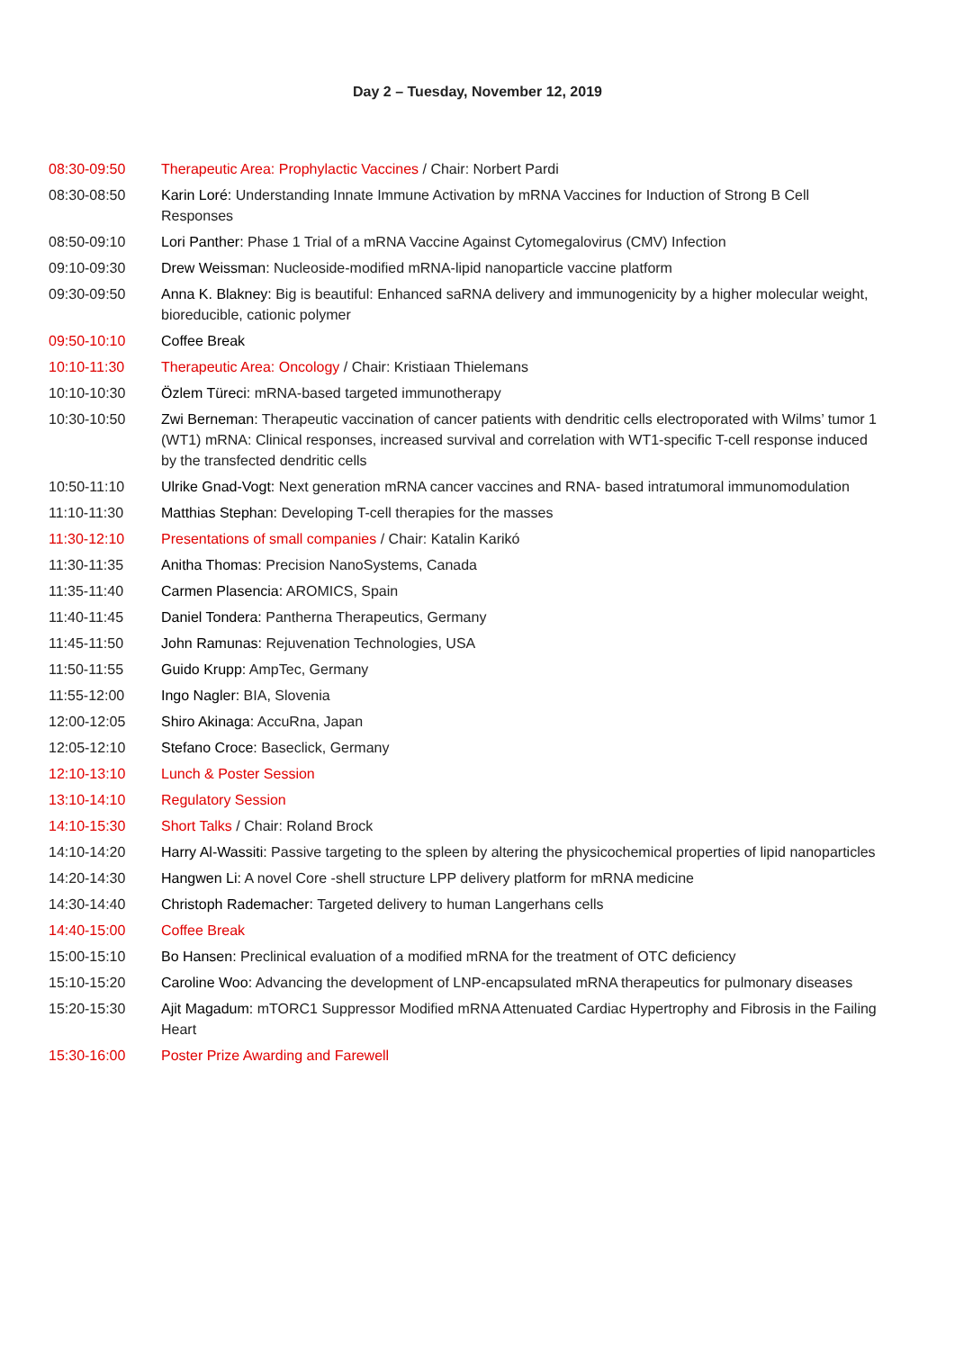Day 2 – Tuesday, November 12, 2019
| 08:30-09:50 | Therapeutic Area: Prophylactic Vaccines / Chair: Norbert Pardi |
| 08:30-08:50 | Karin Loré: Understanding Innate Immune Activation by mRNA Vaccines for Induction of Strong B Cell Responses |
| 08:50-09:10 | Lori Panther: Phase 1 Trial of a mRNA Vaccine Against Cytomegalovirus (CMV) Infection |
| 09:10-09:30 | Drew Weissman: Nucleoside-modified mRNA-lipid nanoparticle vaccine platform |
| 09:30-09:50 | Anna K. Blakney: Big is beautiful: Enhanced saRNA delivery and immunogenicity by a higher molecular weight, bioreducible, cationic polymer |
| 09:50-10:10 | Coffee Break |
| 10:10-11:30 | Therapeutic Area: Oncology / Chair: Kristiaan Thielemans |
| 10:10-10:30 | Özlem Türeci: mRNA-based targeted immunotherapy |
| 10:30-10:50 | Zwi Berneman: Therapeutic vaccination of cancer patients with dendritic cells electroporated with Wilms’ tumor 1 (WT1) mRNA: Clinical responses, increased survival and correlation with WT1-specific T-cell response induced by the transfected dendritic cells |
| 10:50-11:10 | Ulrike Gnad-Vogt: Next generation mRNA cancer vaccines and RNA- based intratumoral immunomodulation |
| 11:10-11:30 | Matthias Stephan: Developing T-cell therapies for the masses |
| 11:30-12:10 | Presentations of small companies / Chair: Katalin Karikó |
| 11:30-11:35 | Anitha Thomas: Precision NanoSystems, Canada |
| 11:35-11:40 | Carmen Plasencia: AROMICS, Spain |
| 11:40-11:45 | Daniel Tondera: Pantherna Therapeutics, Germany |
| 11:45-11:50 | John Ramunas: Rejuvenation Technologies, USA |
| 11:50-11:55 | Guido Krupp: AmpTec, Germany |
| 11:55-12:00 | Ingo Nagler: BIA, Slovenia |
| 12:00-12:05 | Shiro Akinaga: AccuRna, Japan |
| 12:05-12:10 | Stefano Croce: Baseclick, Germany |
| 12:10-13:10 | Lunch & Poster Session |
| 13:10-14:10 | Regulatory Session |
| 14:10-15:30 | Short Talks / Chair: Roland Brock |
| 14:10-14:20 | Harry Al-Wassiti: Passive targeting to the spleen by altering the physicochemical properties of lipid nanoparticles |
| 14:20-14:30 | Hangwen Li: A novel Core -shell structure LPP delivery platform for mRNA medicine |
| 14:30-14:40 | Christoph Rademacher: Targeted delivery to human Langerhans cells |
| 14:40-15:00 | Coffee Break |
| 15:00-15:10 | Bo Hansen: Preclinical evaluation of a modified mRNA for the treatment of OTC deficiency |
| 15:10-15:20 | Caroline Woo: Advancing the development of LNP-encapsulated mRNA therapeutics for pulmonary diseases |
| 15:20-15:30 | Ajit Magadum: mTORC1 Suppressor Modified mRNA Attenuated Cardiac Hypertrophy and Fibrosis in the Failing Heart |
| 15:30-16:00 | Poster Prize Awarding and Farewell |